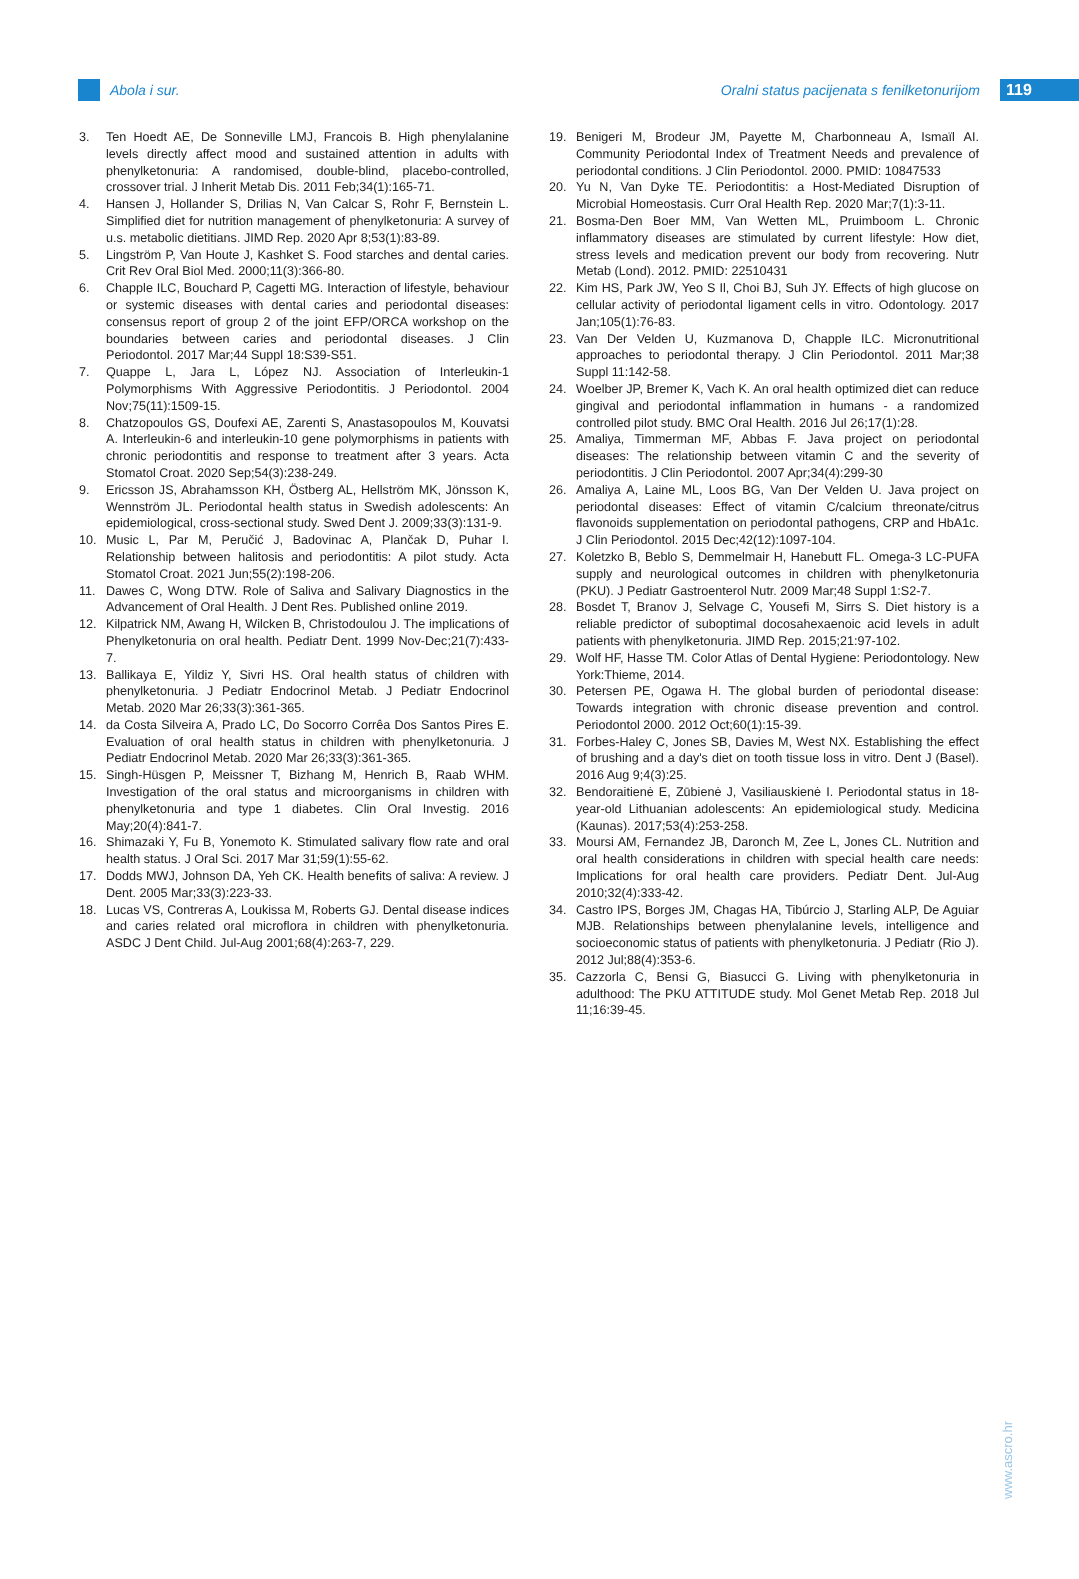Abola i sur.
Oralni status pacijenata s fenilketonurijom
119
3. Ten Hoedt AE, De Sonneville LMJ, Francois B. High phenylalanine levels directly affect mood and sustained attention in adults with phenylketonuria: A randomised, double-blind, placebo-controlled, crossover trial. J Inherit Metab Dis. 2011 Feb;34(1):165-71.
4. Hansen J, Hollander S, Drilias N, Van Calcar S, Rohr F, Bernstein L. Simplified diet for nutrition management of phenylketonuria: A survey of u.s. metabolic dietitians. JIMD Rep. 2020 Apr 8;53(1):83-89.
5. Lingström P, Van Houte J, Kashket S. Food starches and dental caries. Crit Rev Oral Biol Med. 2000;11(3):366-80.
6. Chapple ILC, Bouchard P, Cagetti MG. Interaction of lifestyle, behaviour or systemic diseases with dental caries and periodontal diseases: consensus report of group 2 of the joint EFP/ORCA workshop on the boundaries between caries and periodontal diseases. J Clin Periodontol. 2017 Mar;44 Suppl 18:S39-S51.
7. Quappe L, Jara L, López NJ. Association of Interleukin-1 Polymorphisms With Aggressive Periodontitis. J Periodontol. 2004 Nov;75(11):1509-15.
8. Chatzopoulos GS, Doufexi AE, Zarenti S, Anastasopoulos M, Kouvatsi A. Interleukin-6 and interleukin-10 gene polymorphisms in patients with chronic periodontitis and response to treatment after 3 years. Acta Stomatol Croat. 2020 Sep;54(3):238-249.
9. Ericsson JS, Abrahamsson KH, Östberg AL, Hellström MK, Jönsson K, Wennström JL. Periodontal health status in Swedish adolescents: An epidemiological, cross-sectional study. Swed Dent J. 2009;33(3):131-9.
10. Music L, Par M, Peručić J, Badovinac A, Plančak D, Puhar I. Relationship between halitosis and periodontitis: A pilot study. Acta Stomatol Croat. 2021 Jun;55(2):198-206.
11. Dawes C, Wong DTW. Role of Saliva and Salivary Diagnostics in the Advancement of Oral Health. J Dent Res. Published online 2019.
12. Kilpatrick NM, Awang H, Wilcken B, Christodoulou J. The implications of Phenylketonuria on oral health. Pediatr Dent. 1999 Nov-Dec;21(7):433-7.
13. Ballikaya E, Yildiz Y, Sivri HS. Oral health status of children with phenylketonuria. J Pediatr Endocrinol Metab. J Pediatr Endocrinol Metab. 2020 Mar 26;33(3):361-365.
14. da Costa Silveira A, Prado LC, Do Socorro Corrêa Dos Santos Pires E. Evaluation of oral health status in children with phenylketonuria. J Pediatr Endocrinol Metab. 2020 Mar 26;33(3):361-365.
15. Singh-Hüsgen P, Meissner T, Bizhang M, Henrich B, Raab WHM. Investigation of the oral status and microorganisms in children with phenylketonuria and type 1 diabetes. Clin Oral Investig. 2016 May;20(4):841-7.
16. Shimazaki Y, Fu B, Yonemoto K. Stimulated salivary flow rate and oral health status. J Oral Sci. 2017 Mar 31;59(1):55-62.
17. Dodds MWJ, Johnson DA, Yeh CK. Health benefits of saliva: A review. J Dent. 2005 Mar;33(3):223-33.
18. Lucas VS, Contreras A, Loukissa M, Roberts GJ. Dental disease indices and caries related oral microflora in children with phenylketonuria. ASDC J Dent Child. Jul-Aug 2001;68(4):263-7, 229.
19. Benigeri M, Brodeur JM, Payette M, Charbonneau A, Ismaïl AI. Community Periodontal Index of Treatment Needs and prevalence of periodontal conditions. J Clin Periodontol. 2000. PMID: 10847533
20. Yu N, Van Dyke TE. Periodontitis: a Host-Mediated Disruption of Microbial Homeostasis. Curr Oral Health Rep. 2020 Mar;7(1):3-11.
21. Bosma-Den Boer MM, Van Wetten ML, Pruimboom L. Chronic inflammatory diseases are stimulated by current lifestyle: How diet, stress levels and medication prevent our body from recovering. Nutr Metab (Lond). 2012. PMID: 22510431
22. Kim HS, Park JW, Yeo S Il, Choi BJ, Suh JY. Effects of high glucose on cellular activity of periodontal ligament cells in vitro. Odontology. 2017 Jan;105(1):76-83.
23. Van Der Velden U, Kuzmanova D, Chapple ILC. Micronutritional approaches to periodontal therapy. J Clin Periodontol. 2011 Mar;38 Suppl 11:142-58.
24. Woelber JP, Bremer K, Vach K. An oral health optimized diet can reduce gingival and periodontal inflammation in humans - a randomized controlled pilot study. BMC Oral Health. 2016 Jul 26;17(1):28.
25. Amaliya, Timmerman MF, Abbas F. Java project on periodontal diseases: The relationship between vitamin C and the severity of periodontitis. J Clin Periodontol. 2007 Apr;34(4):299-30
26. Amaliya A, Laine ML, Loos BG, Van Der Velden U. Java project on periodontal diseases: Effect of vitamin C/calcium threonate/citrus flavonoids supplementation on periodontal pathogens, CRP and HbA1c. J Clin Periodontol. 2015 Dec;42(12):1097-104.
27. Koletzko B, Beblo S, Demmelmair H, Hanebutt FL. Omega-3 LC-PUFA supply and neurological outcomes in children with phenylketonuria (PKU). J Pediatr Gastroenterol Nutr. 2009 Mar;48 Suppl 1:S2-7.
28. Bosdet T, Branov J, Selvage C, Yousefi M, Sirrs S. Diet history is a reliable predictor of suboptimal docosahexaenoic acid levels in adult patients with phenylketonuria. JIMD Rep. 2015;21:97-102.
29. Wolf HF, Hasse TM. Color Atlas of Dental Hygiene: Periodontology. New York:Thieme, 2014.
30. Petersen PE, Ogawa H. The global burden of periodontal disease: Towards integration with chronic disease prevention and control. Periodontol 2000. 2012 Oct;60(1):15-39.
31. Forbes-Haley C, Jones SB, Davies M, West NX. Establishing the effect of brushing and a day's diet on tooth tissue loss in vitro. Dent J (Basel). 2016 Aug 9;4(3):25.
32. Bendoraitienė E, Zūbienė J, Vasiliauskienė I. Periodontal status in 18-year-old Lithuanian adolescents: An epidemiological study. Medicina (Kaunas). 2017;53(4):253-258.
33. Moursi AM, Fernandez JB, Daronch M, Zee L, Jones CL. Nutrition and oral health considerations in children with special health care needs: Implications for oral health care providers. Pediatr Dent. Jul-Aug 2010;32(4):333-42.
34. Castro IPS, Borges JM, Chagas HA, Tibúrcio J, Starling ALP, De Aguiar MJB. Relationships between phenylalanine levels, intelligence and socioeconomic status of patients with phenylketonuria. J Pediatr (Rio J). 2012 Jul;88(4):353-6.
35. Cazzorla C, Bensi G, Biasucci G. Living with phenylketonuria in adulthood: The PKU ATTITUDE study. Mol Genet Metab Rep. 2018 Jul 11;16:39-45.
www.ascro.hr